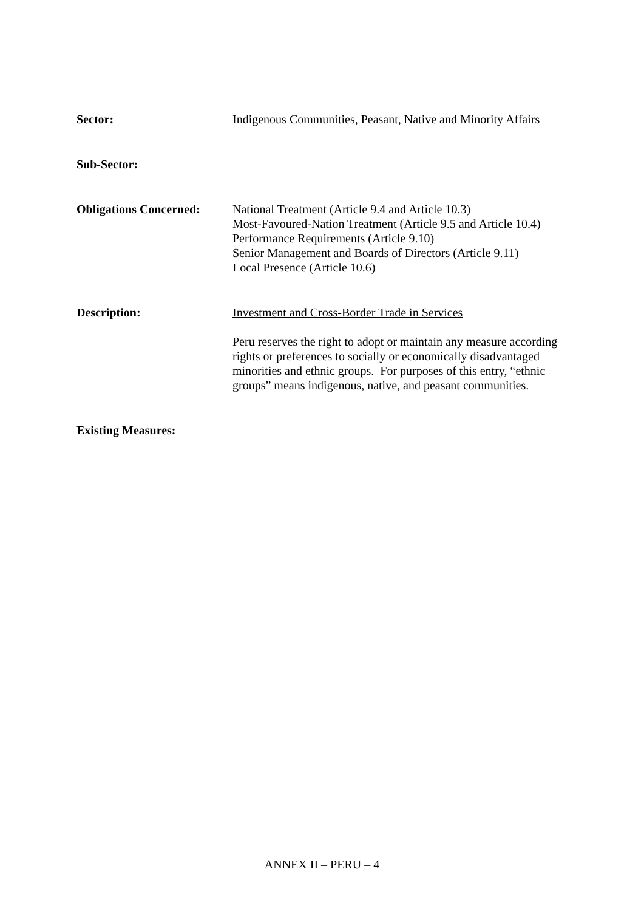Sector: Indigenous Communities, Peasant, Native and Minority Affairs
Sub-Sector:
Obligations Concerned:
National Treatment (Article 9.4 and Article 10.3)
Most-Favoured-Nation Treatment (Article 9.5 and Article 10.4)
Performance Requirements (Article 9.10)
Senior Management and Boards of Directors (Article 9.11)
Local Presence (Article 10.6)
Description: Investment and Cross-Border Trade in Services
Peru reserves the right to adopt or maintain any measure according rights or preferences to socially or economically disadvantaged minorities and ethnic groups. For purposes of this entry, “ethnic groups” means indigenous, native, and peasant communities.
Existing Measures:
ANNEX II – PERU – 4